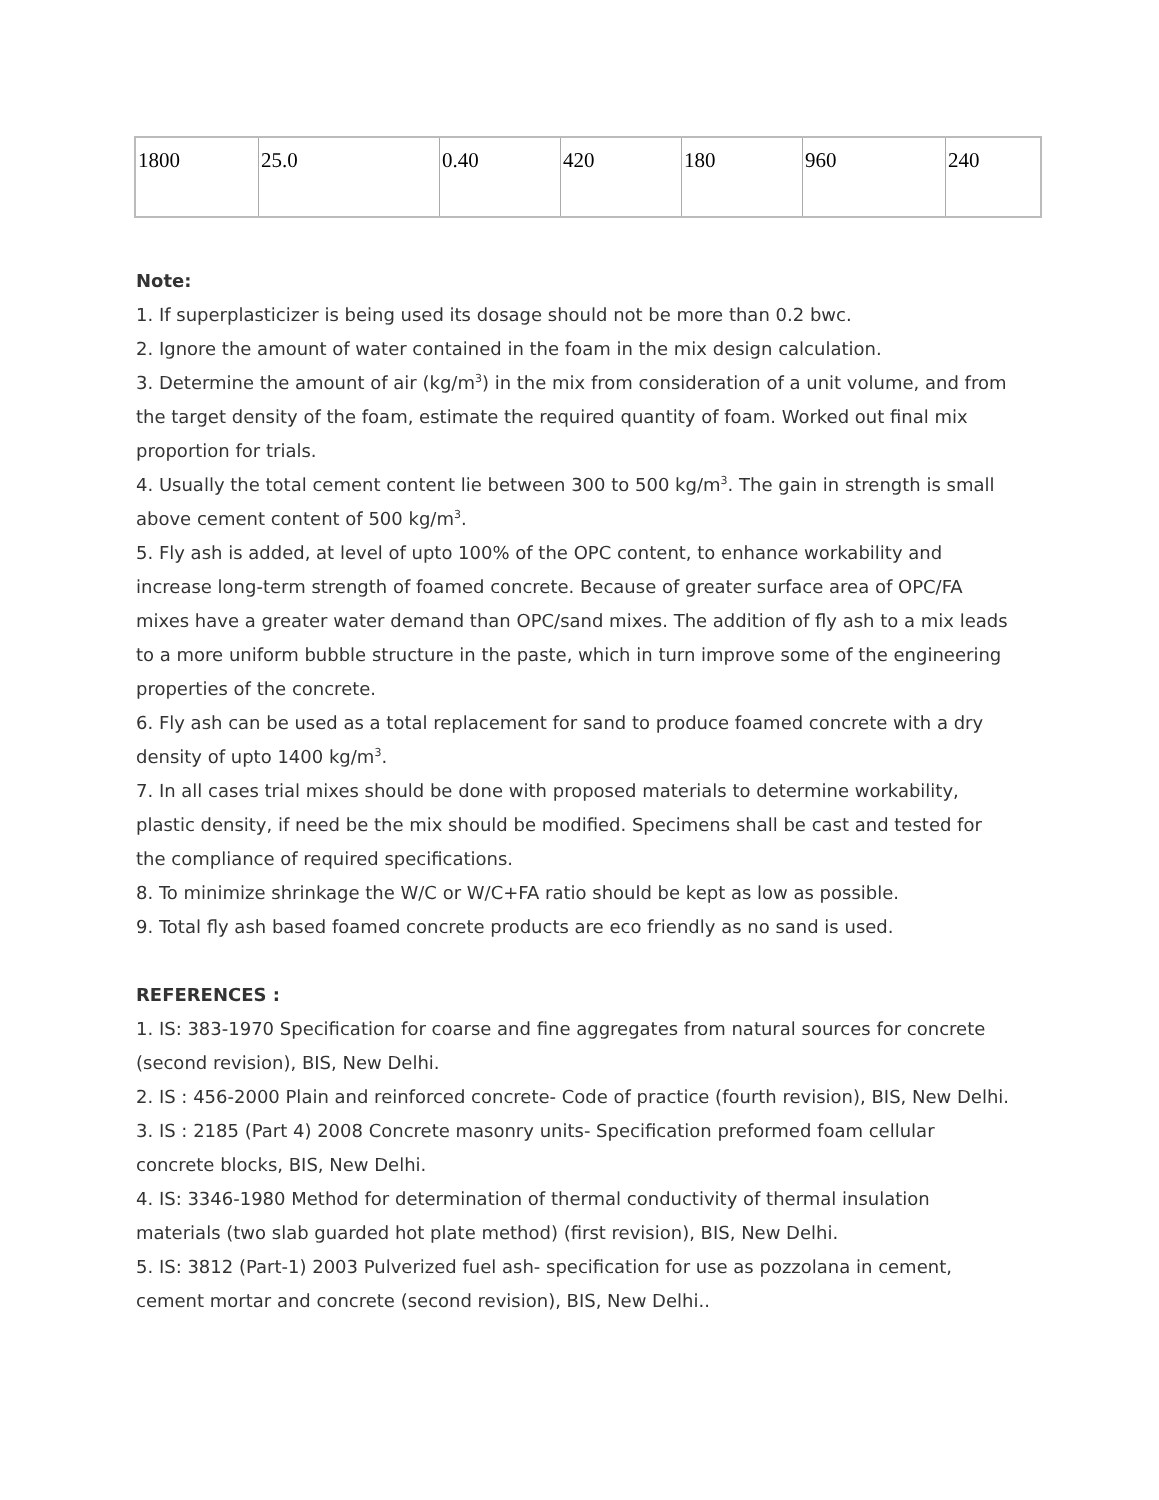| 1800 | 25.0 | 0.40 | 420 | 180 | 960 | 240 |
Note:
1. If superplasticizer is being used its dosage should not be more than 0.2 bwc.
2. Ignore the amount of water contained in the foam in the mix design calculation.
3. Determine the amount of air (kg/m<sup>3</sup>) in the mix from consideration of a unit volume, and from the target density of the foam, estimate the required quantity of foam. Worked out final mix proportion for trials.
4. Usually the total cement content lie between 300 to 500 kg/m<sup>3</sup>. The gain in strength is small above cement content of 500 kg/m<sup>3</sup>.
5. Fly ash is added, at level of upto 100% of the OPC content, to enhance workability and increase long-term strength of foamed concrete. Because of greater surface area of OPC/FA mixes have a greater water demand than OPC/sand mixes. The addition of fly ash to a mix leads to a more uniform bubble structure in the paste, which in turn improve some of the engineering properties of the concrete.
6. Fly ash can be used as a total replacement for sand to produce foamed concrete with a dry density of upto 1400 kg/m<sup>3</sup>.
7. In all cases trial mixes should be done with proposed materials to determine workability, plastic density, if need be the mix should be modified. Specimens shall be cast and tested for the compliance of required specifications.
8. To minimize shrinkage the W/C or W/C+FA ratio should be kept as low as possible.
9. Total fly ash based foamed concrete products are eco friendly as no sand is used.
REFERENCES :
1. IS: 383-1970 Specification for coarse and fine aggregates from natural sources for concrete (second revision), BIS, New Delhi.
2. IS : 456-2000 Plain and reinforced concrete- Code of practice (fourth revision), BIS, New Delhi.
3. IS : 2185 (Part 4) 2008 Concrete masonry units- Specification preformed foam cellular concrete blocks, BIS, New Delhi.
4. IS: 3346-1980 Method for determination of thermal conductivity of thermal insulation materials (two slab guarded hot plate method) (first revision), BIS, New Delhi.
5. IS: 3812 (Part-1) 2003 Pulverized fuel ash- specification for use as pozzolana in cement, cement mortar and concrete (second revision), BIS, New Delhi..